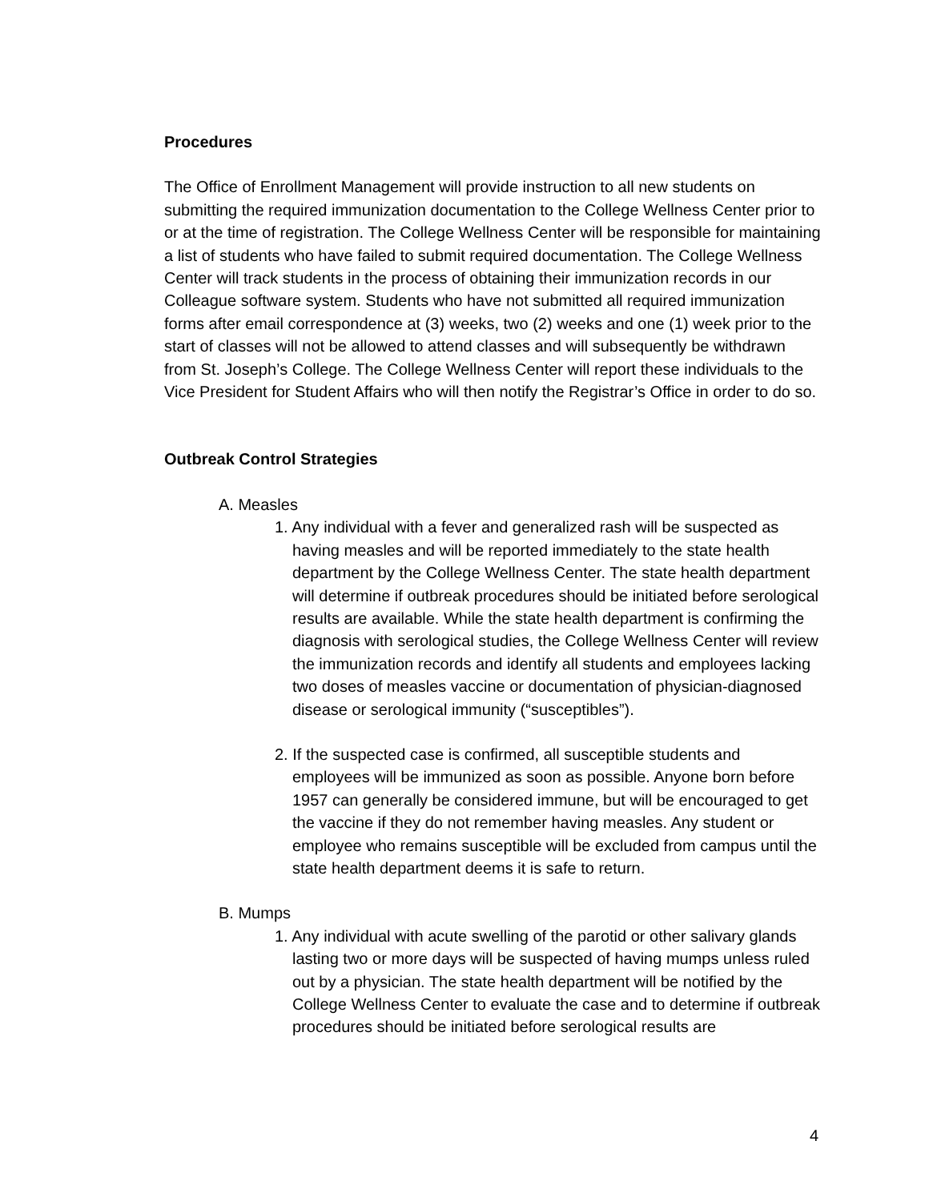Procedures
The Office of Enrollment Management will provide instruction to all new students on submitting the required immunization documentation to the College Wellness Center prior to or at the time of registration. The College Wellness Center will be responsible for maintaining a list of students who have failed to submit required documentation. The College Wellness Center will track students in the process of obtaining their immunization records in our Colleague software system. Students who have not submitted all required immunization forms after email correspondence at (3) weeks, two (2) weeks and one (1) week prior to the start of classes will not be allowed to attend classes and will subsequently be withdrawn from St. Joseph’s College. The College Wellness Center will report these individuals to the Vice President for Student Affairs who will then notify the Registrar’s Office in order to do so.
Outbreak Control Strategies
A. Measles
1. Any individual with a fever and generalized rash will be suspected as having measles and will be reported immediately to the state health department by the College Wellness Center. The state health department will determine if outbreak procedures should be initiated before serological results are available. While the state health department is confirming the diagnosis with serological studies, the College Wellness Center will review the immunization records and identify all students and employees lacking two doses of measles vaccine or documentation of physician-diagnosed disease or serological immunity (“susceptibles”).
2. If the suspected case is confirmed, all susceptible students and employees will be immunized as soon as possible. Anyone born before 1957 can generally be considered immune, but will be encouraged to get the vaccine if they do not remember having measles. Any student or employee who remains susceptible will be excluded from campus until the state health department deems it is safe to return.
B. Mumps
1. Any individual with acute swelling of the parotid or other salivary glands lasting two or more days will be suspected of having mumps unless ruled out by a physician. The state health department will be notified by the College Wellness Center to evaluate the case and to determine if outbreak procedures should be initiated before serological results are
4